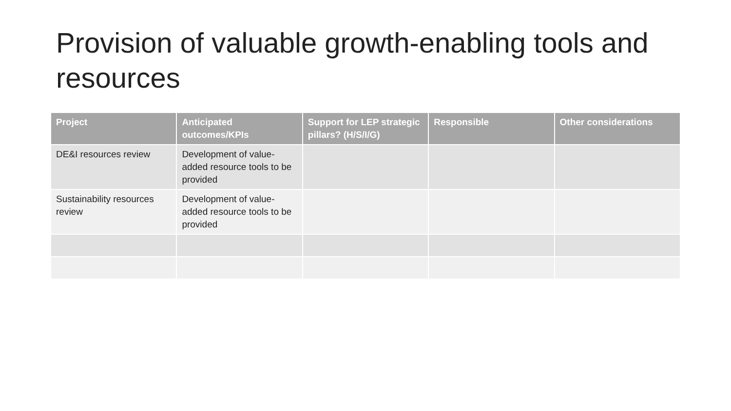Provision of valuable growth-enabling tools and resources
| Project | Anticipated outcomes/KPIs | Support for LEP strategic pillars? (H/S/I/G) | Responsible | Other considerations |
| --- | --- | --- | --- | --- |
| DE&I resources review | Development of value-added resource tools to be provided | | | |
| Sustainability resources review | Development of value-added resource tools to be provided | | | |